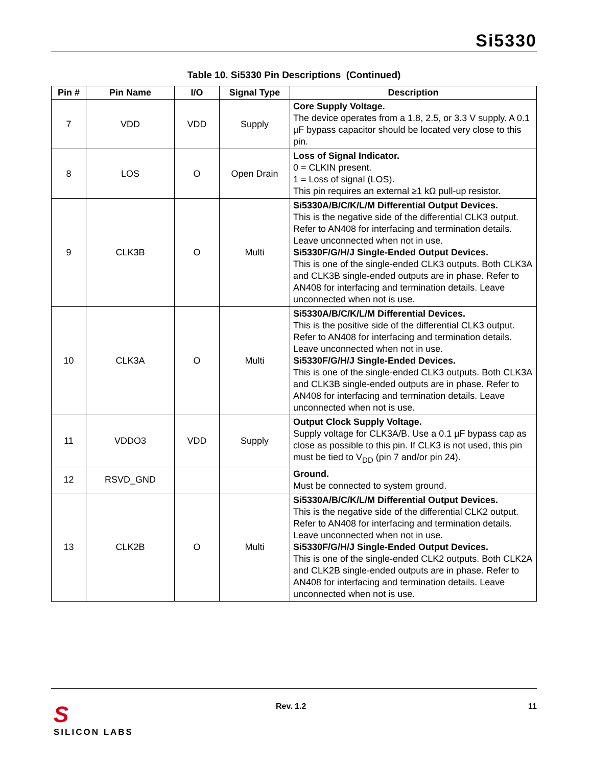Si5330
Table 10. Si5330 Pin Descriptions (Continued)
| Pin # | Pin Name | I/O | Signal Type | Description |
| --- | --- | --- | --- | --- |
| 7 | VDD | VDD | Supply | Core Supply Voltage. The device operates from a 1.8, 2.5, or 3.3 V supply. A 0.1 µF bypass capacitor should be located very close to this pin. |
| 8 | LOS | O | Open Drain | Loss of Signal Indicator. 0 = CLKIN present. 1 = Loss of signal (LOS). This pin requires an external ≥1 kΩ pull-up resistor. |
| 9 | CLK3B | O | Multi | Si5330A/B/C/K/L/M Differential Output Devices. This is the negative side of the differential CLK3 output. Refer to AN408 for interfacing and termination details. Leave unconnected when not in use. Si5330F/G/H/J Single-Ended Output Devices. This is one of the single-ended CLK3 outputs. Both CLK3A and CLK3B single-ended outputs are in phase. Refer to AN408 for interfacing and termination details. Leave unconnected when not is use. |
| 10 | CLK3A | O | Multi | Si5330A/B/C/K/L/M Differential Devices. This is the positive side of the differential CLK3 output. Refer to AN408 for interfacing and termination details. Leave unconnected when not in use. Si5330F/G/H/J Single-Ended Devices. This is one of the single-ended CLK3 outputs. Both CLK3A and CLK3B single-ended outputs are in phase. Refer to AN408 for interfacing and termination details. Leave unconnected when not is use. |
| 11 | VDDO3 | VDD | Supply | Output Clock Supply Voltage. Supply voltage for CLK3A/B. Use a 0.1 µF bypass cap as close as possible to this pin. If CLK3 is not used, this pin must be tied to V<sub>DD</sub> (pin 7 and/or pin 24). |
| 12 | RSVD_GND | | | Ground. Must be connected to system ground. |
| 13 | CLK2B | O | Multi | Si5330A/B/C/K/L/M Differential Output Devices. This is the negative side of the differential CLK2 output. Refer to AN408 for interfacing and termination details. Leave unconnected when not in use. Si5330F/G/H/J Single-Ended Output Devices. This is one of the single-ended CLK2 outputs. Both CLK2A and CLK2B single-ended outputs are in phase. Refer to AN408 for interfacing and termination details. Leave unconnected when not is use. |
S
SILICON LABS
Rev. 1.2 11